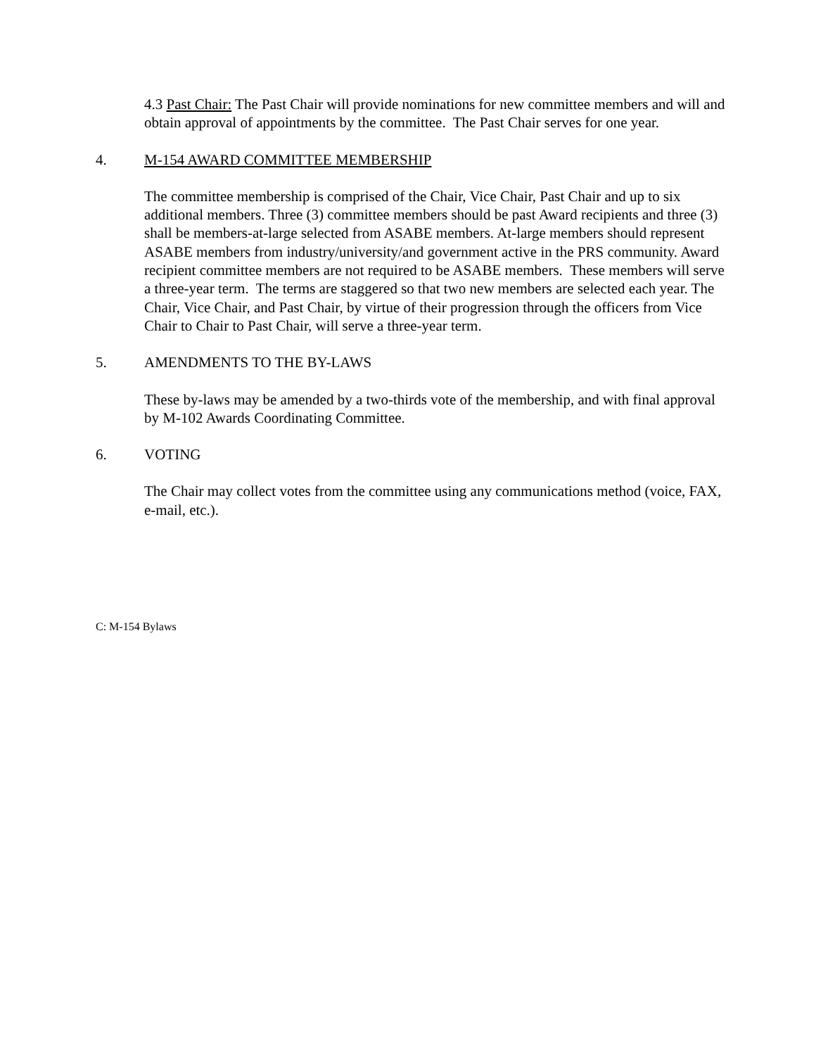4.3 Past Chair: The Past Chair will provide nominations for new committee members and will and obtain approval of appointments by the committee. The Past Chair serves for one year.
4. M-154 AWARD COMMITTEE MEMBERSHIP
The committee membership is comprised of the Chair, Vice Chair, Past Chair and up to six additional members. Three (3) committee members should be past Award recipients and three (3) shall be members-at-large selected from ASABE members. At-large members should represent ASABE members from industry/university/and government active in the PRS community. Award recipient committee members are not required to be ASABE members. These members will serve a three-year term. The terms are staggered so that two new members are selected each year. The Chair, Vice Chair, and Past Chair, by virtue of their progression through the officers from Vice Chair to Chair to Past Chair, will serve a three-year term.
5. AMENDMENTS TO THE BY-LAWS
These by-laws may be amended by a two-thirds vote of the membership, and with final approval by M-102 Awards Coordinating Committee.
6. VOTING
The Chair may collect votes from the committee using any communications method (voice, FAX, e-mail, etc.).
C: M-154 Bylaws